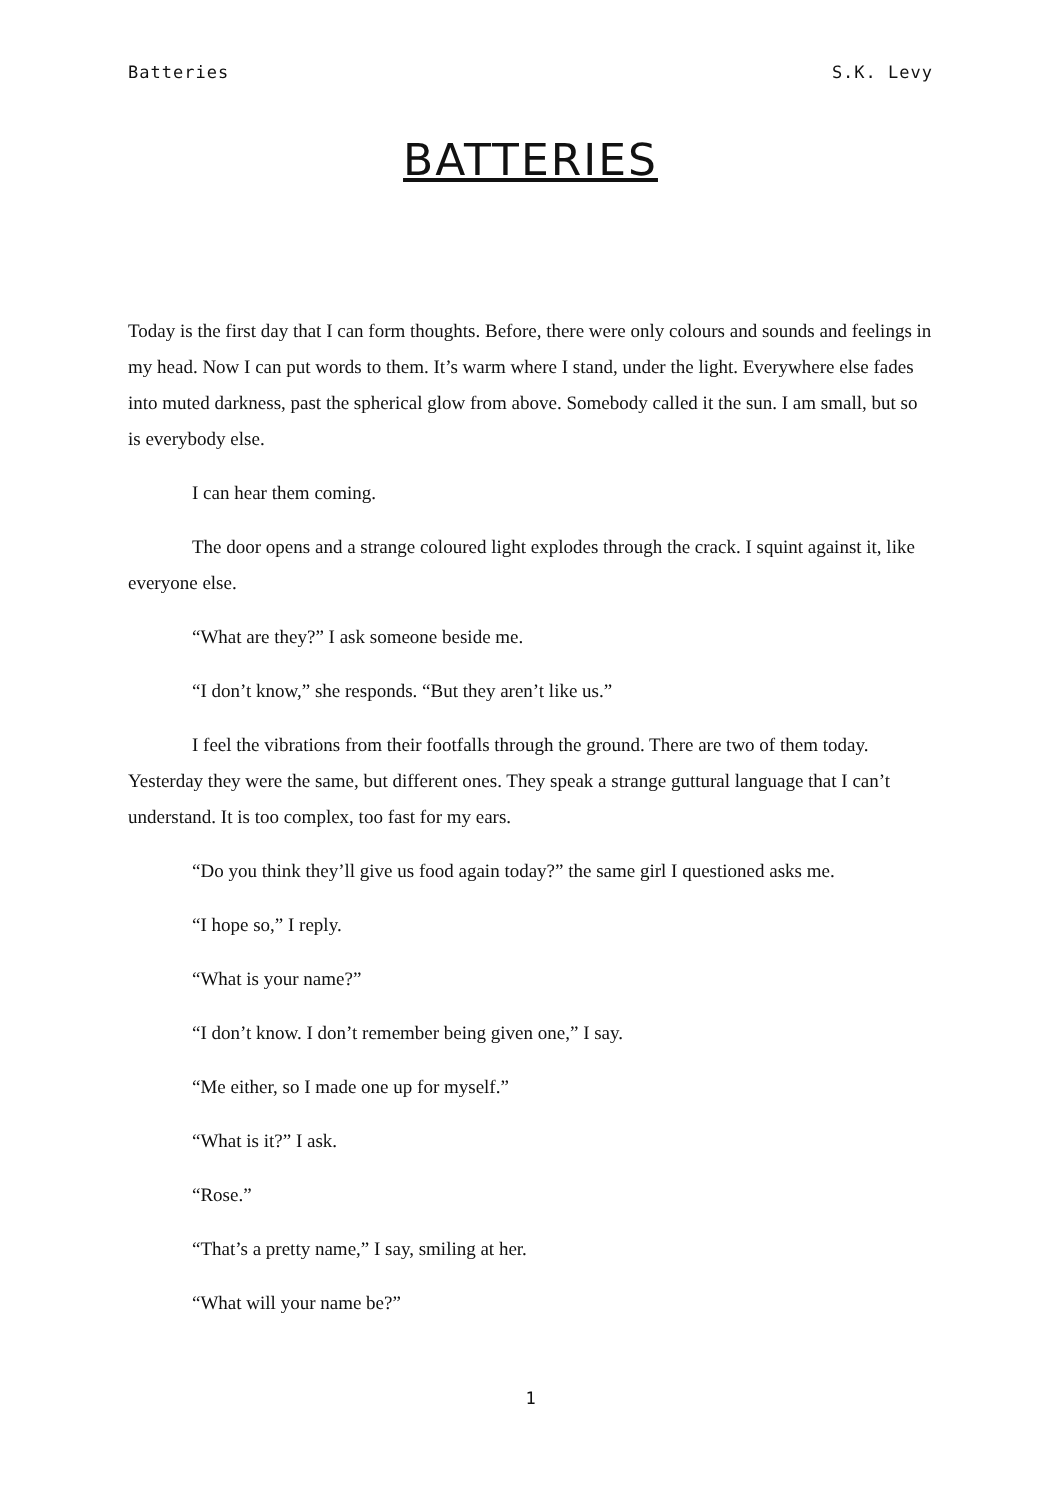Batteries S.K. Levy
BATTERIES
Today is the first day that I can form thoughts. Before, there were only colours and sounds and feelings in my head. Now I can put words to them. It’s warm where I stand, under the light. Everywhere else fades into muted darkness, past the spherical glow from above. Somebody called it the sun. I am small, but so is everybody else.
I can hear them coming.
The door opens and a strange coloured light explodes through the crack. I squint against it, like everyone else.
“What are they?” I ask someone beside me.
“I don’t know,” she responds. “But they aren’t like us.”
I feel the vibrations from their footfalls through the ground. There are two of them today. Yesterday they were the same, but different ones. They speak a strange guttural language that I can’t understand. It is too complex, too fast for my ears.
“Do you think they’ll give us food again today?” the same girl I questioned asks me.
“I hope so,” I reply.
“What is your name?”
“I don’t know. I don’t remember being given one,” I say.
“Me either, so I made one up for myself.”
“What is it?” I ask.
“Rose.”
“That’s a pretty name,” I say, smiling at her.
“What will your name be?”
1